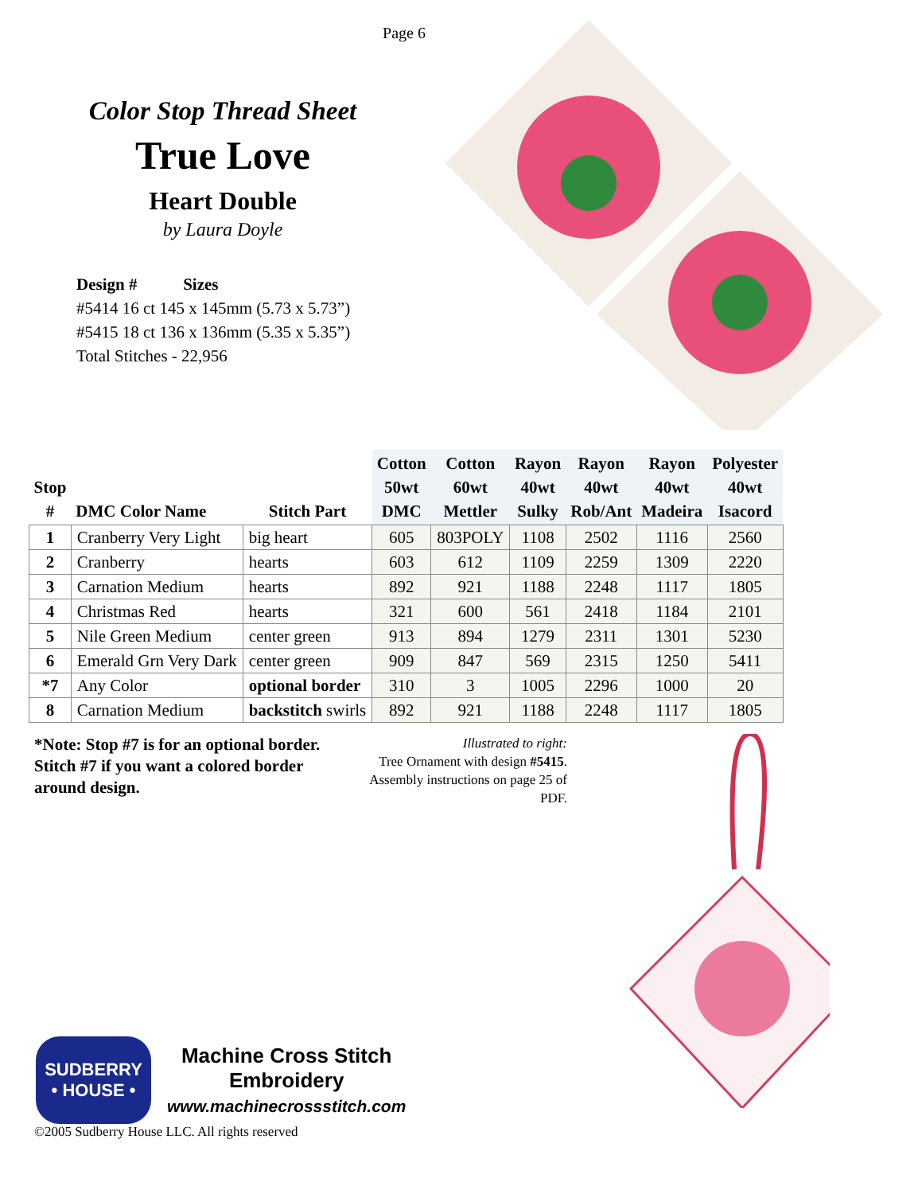Page 6
Color Stop Thread Sheet
True Love
Heart Double
by Laura Doyle
Design # Sizes
#5414 16 ct 145 x 145mm (5.73 x 5.73”)
#5415 18 ct 136 x 136mm (5.35 x 5.35”)
Total Stitches - 22,956
| Stop # | DMC Color Name | Stitch Part | Cotton 50wt DMC | Cotton 60wt Mettler | Rayon 40wt Sulky | Rayon 40wt Rob/Ant | Rayon 40wt Madeira | Polyester 40wt Isacord |
| --- | --- | --- | --- | --- | --- | --- | --- | --- |
| 1 | Cranberry Very Light | big heart | 605 | 803POLY | 1108 | 2502 | 1116 | 2560 |
| 2 | Cranberry | hearts | 603 | 612 | 1109 | 2259 | 1309 | 2220 |
| 3 | Carnation Medium | hearts | 892 | 921 | 1188 | 2248 | 1117 | 1805 |
| 4 | Christmas Red | hearts | 321 | 600 | 561 | 2418 | 1184 | 2101 |
| 5 | Nile Green Medium | center green | 913 | 894 | 1279 | 2311 | 1301 | 5230 |
| 6 | Emerald Grn Very Dark | center green | 909 | 847 | 569 | 2315 | 1250 | 5411 |
| *7 | Any Color | optional border | 310 | 3 | 1005 | 2296 | 1000 | 20 |
| 8 | Carnation Medium | backstitch swirls | 892 | 921 | 1188 | 2248 | 1117 | 1805 |
*Note: Stop #7 is for an optional border. Stitch #7 if you want a colored border around design.
Illustrated to right:
Tree Ornament with design #5415.
Assembly instructions on page 25 of PDF.
SUDBERRY
• HOUSE •
Machine Cross Stitch
Embroidery
www.machinecrossstitch.com
©2005 Sudberry House LLC. All rights reserved